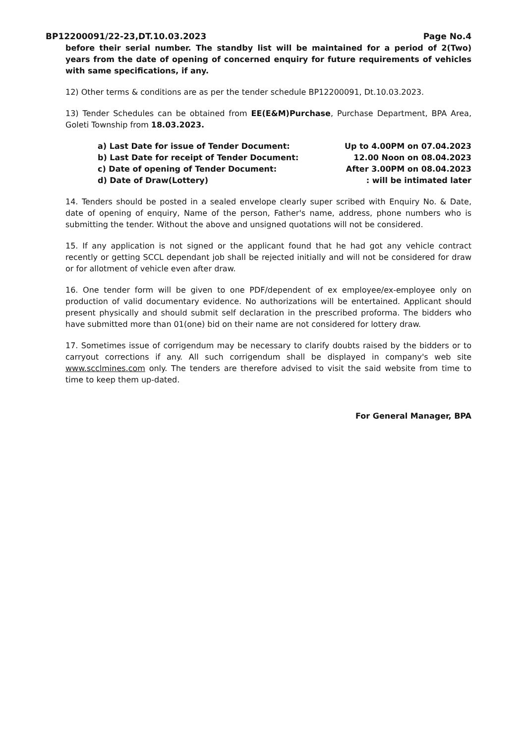BP12200091/22-23,DT.10.03.2023 Page No.4
before their serial number. The standby list will be maintained for a period of 2(Two) years from the date of opening of concerned enquiry for future requirements of vehicles with same specifications, if any.
12) Other terms & conditions are as per the tender schedule BP12200091, Dt.10.03.2023.
13) Tender Schedules can be obtained from EE(E&M)Purchase, Purchase Department, BPA Area, Goleti Township from 18.03.2023.
a) Last Date for issue of Tender Document: Up to 4.00PM on 07.04.2023
b) Last Date for receipt of Tender Document: 12.00 Noon on 08.04.2023
c) Date of opening of Tender Document: After 3.00PM on 08.04.2023
d) Date of Draw(Lottery) : will be intimated later
14. Tenders should be posted in a sealed envelope clearly super scribed with Enquiry No. & Date, date of opening of enquiry, Name of the person, Father's name, address, phone numbers who is submitting the tender. Without the above and unsigned quotations will not be considered.
15. If any application is not signed or the applicant found that he had got any vehicle contract recently or getting SCCL dependant job shall be rejected initially and will not be considered for draw or for allotment of vehicle even after draw.
16. One tender form will be given to one PDF/dependent of ex employee/ex-employee only on production of valid documentary evidence. No authorizations will be entertained. Applicant should present physically and should submit self declaration in the prescribed proforma. The bidders who have submitted more than 01(one) bid on their name are not considered for lottery draw.
17. Sometimes issue of corrigendum may be necessary to clarify doubts raised by the bidders or to carryout corrections if any. All such corrigendum shall be displayed in company's web site www.scclmines.com only. The tenders are therefore advised to visit the said website from time to time to keep them up-dated.
For General Manager, BPA